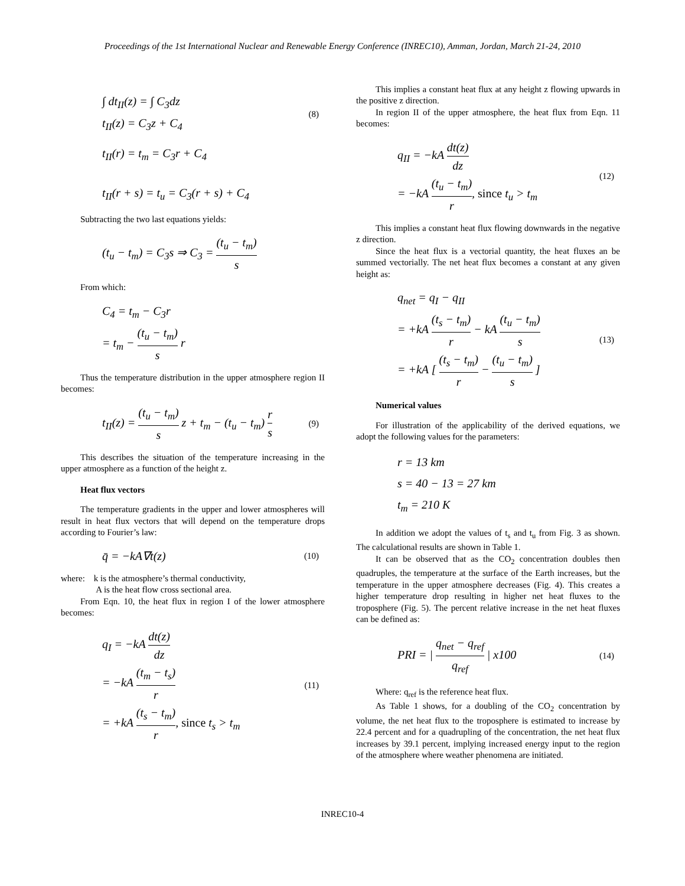Proceedings of the 1st International Nuclear and Renewable Energy Conference (INREC10), Amman, Jordan, March 21-24, 2010
∫ dt<sub>II</sub>(z) = ∫ C<sub>3</sub>dz
t<sub>II</sub>(z) = C<sub>3</sub>z + C<sub>4</sub>
(8)
t<sub>II</sub>(r) = t<sub>m</sub> = C<sub>3</sub>r + C<sub>4</sub>
t<sub>II</sub>(r + s) = t<sub>u</sub> = C<sub>3</sub>(r + s) + C<sub>4</sub>
Subtracting the two last equations yields:
(t<sub>u</sub> − t<sub>m</sub>) = C<sub>3</sub>s ⇒ C<sub>3</sub> = (t<sub>u</sub> − t<sub>m</sub>) s
From which:
C<sub>4</sub> = t<sub>m</sub> − C<sub>3</sub>r
= t<sub>m</sub> − (t<sub>u</sub> − t<sub>m</sub>) s r
Thus the temperature distribution in the upper atmosphere region II becomes:
t<sub>II</sub>(z) = (t<sub>u</sub> − t<sub>m</sub>) s z + t<sub>m</sub> − (t<sub>u</sub> − t<sub>m</sub>) r s
(9)
This describes the situation of the temperature increasing in the upper atmosphere as a function of the height z.
Heat flux vectors
The temperature gradients in the upper and lower atmospheres will result in heat flux vectors that will depend on the temperature drops according to Fourier’s law:
q̄ = −kA∇t(z)
(10)
where: k is the atmosphere’s thermal conductivity,
A is the heat flow cross sectional area.
From Eqn. 10, the heat flux in region I of the lower atmosphere becomes:
q<sub>I</sub> = −kA dt(z) dz
= −kA (t<sub>m</sub> − t<sub>s</sub>) r
= +kA (t<sub>s</sub> − t<sub>m</sub>) r, since t<sub>s</sub> > t<sub>m</sub>
(11)
This implies a constant heat flux at any height z flowing upwards in the positive z direction.
In region II of the upper atmosphere, the heat flux from Eqn. 11 becomes:
q<sub>II</sub> = −kA dt(z) dz
= −kA (t<sub>u</sub> − t<sub>m</sub>) r, since t<sub>u</sub> > t<sub>m</sub>
(12)
This implies a constant heat flux flowing downwards in the negative z direction.
Since the heat flux is a vectorial quantity, the heat fluxes an be summed vectorially. The net heat flux becomes a constant at any given height as:
q<sub>net</sub> = q<sub>I</sub> − q<sub>II</sub>
= +kA (t<sub>s</sub> − t<sub>m</sub>) r − kA (t<sub>u</sub> − t<sub>m</sub>) s
= +kA [ (t<sub>s</sub> − t<sub>m</sub>) r − (t<sub>u</sub> − t<sub>m</sub>) s ]
(13)
Numerical values
For illustration of the applicability of the derived equations, we adopt the following values for the parameters:
r = 13 km
s = 40 − 13 = 27 km
t<sub>m</sub> = 210 K
In addition we adopt the values of t<sub>s</sub> and t<sub>u</sub> from Fig. 3 as shown. The calculational results are shown in Table 1.
It can be observed that as the CO<sub>2</sub> concentration doubles then quadruples, the temperature at the surface of the Earth increases, but the temperature in the upper atmosphere decreases (Fig. 4). This creates a higher temperature drop resulting in higher net heat fluxes to the troposphere (Fig. 5). The percent relative increase in the net heat fluxes can be defined as:
PRI = | q<sub>net</sub> − q<sub>ref</sub> q<sub>ref</sub> | x100
(14)
Where: q<sub>ref</sub> is the reference heat flux.
As Table 1 shows, for a doubling of the CO<sub>2</sub> concentration by volume, the net heat flux to the troposphere is estimated to increase by 22.4 percent and for a quadrupling of the concentration, the net heat flux increases by 39.1 percent, implying increased energy input to the region of the atmosphere where weather phenomena are initiated.
INREC10-4